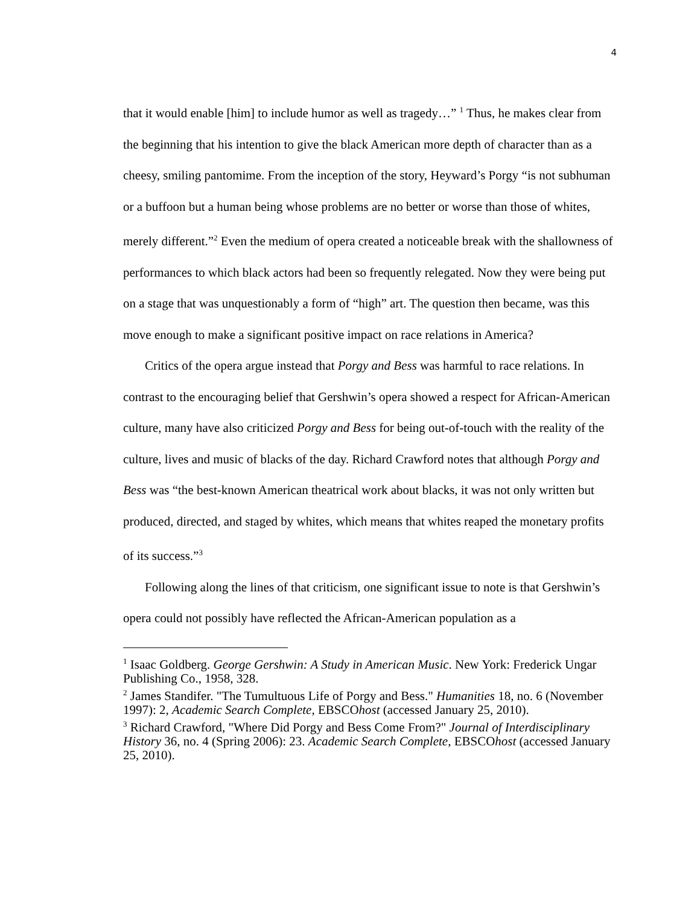4
that it would enable [him] to include humor as well as tragedy…” <sup>1</sup> Thus, he makes clear from the beginning that his intention to give the black American more depth of character than as a cheesy, smiling pantomime. From the inception of the story, Heyward’s Porgy “is not subhuman or a buffoon but a human being whose problems are no better or worse than those of whites, merely different.”<sup>2</sup> Even the medium of opera created a noticeable break with the shallowness of performances to which black actors had been so frequently relegated. Now they were being put on a stage that was unquestionably a form of “high” art. The question then became, was this move enough to make a significant positive impact on race relations in America?
Critics of the opera argue instead that Porgy and Bess was harmful to race relations. In contrast to the encouraging belief that Gershwin’s opera showed a respect for African-American culture, many have also criticized Porgy and Bess for being out-of-touch with the reality of the culture, lives and music of blacks of the day. Richard Crawford notes that although Porgy and Bess was “the best-known American theatrical work about blacks, it was not only written but produced, directed, and staged by whites, which means that whites reaped the monetary profits of its success.”<sup>3</sup>
Following along the lines of that criticism, one significant issue to note is that Gershwin’s opera could not possibly have reflected the African-American population as a
<sup>1</sup> Isaac Goldberg. George Gershwin: A Study in American Music. New York: Frederick Ungar Publishing Co., 1958, 328.
<sup>2</sup> James Standifer. "The Tumultuous Life of Porgy and Bess." Humanities 18, no. 6 (November 1997): 2, Academic Search Complete, EBSCOhost (accessed January 25, 2010).
<sup>3</sup> Richard Crawford, "Where Did Porgy and Bess Come From?" Journal of Interdisciplinary History 36, no. 4 (Spring 2006): 23. Academic Search Complete, EBSCOhost (accessed January 25, 2010).